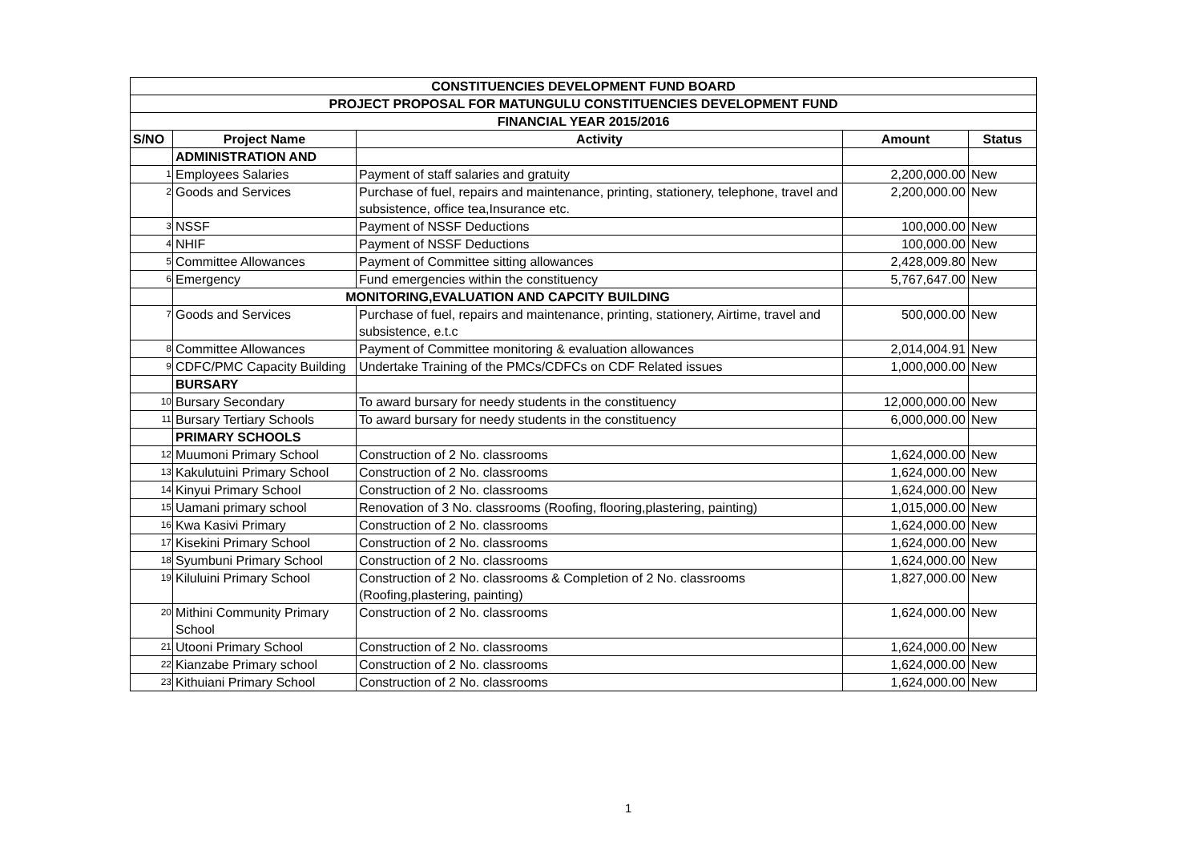| CONSTITUENCIES DEVELOPMENT FUND BOARD | | | | |
| PROJECT PROPOSAL FOR MATUNGULU CONSTITUENCIES DEVELOPMENT FUND | | | | |
| FINANCIAL YEAR 2015/2016 | | | | |
| S/NO | Project Name | Activity | Amount | Status |
| | ADMINISTRATION AND | | | |
| 1 | Employees Salaries | Payment of staff salaries and gratuity | 2,200,000.00 | New |
| 2 | Goods and Services | Purchase of fuel, repairs and maintenance, printing, stationery, telephone, travel and subsistence, office tea,Insurance etc. | 2,200,000.00 | New |
| 3 | NSSF | Payment of NSSF Deductions | 100,000.00 | New |
| 4 | NHIF | Payment of NSSF Deductions | 100,000.00 | New |
| 5 | Committee Allowances | Payment of Committee sitting allowances | 2,428,009.80 | New |
| 6 | Emergency | Fund emergencies within the constituency | 5,767,647.00 | New |
| | MONITORING,EVALUATION AND CAPCITY BUILDING | | | |
| 7 | Goods and Services | Purchase of fuel, repairs and maintenance, printing, stationery, Airtime, travel and subsistence, e.t.c | 500,000.00 | New |
| 8 | Committee Allowances | Payment of Committee monitoring & evaluation allowances | 2,014,004.91 | New |
| 9 | CDFC/PMC Capacity Building | Undertake Training of the PMCs/CDFCs on CDF Related issues | 1,000,000.00 | New |
| | BURSARY | | | |
| 10 | Bursary Secondary | To award bursary for needy students in the constituency | 12,000,000.00 | New |
| 11 | Bursary Tertiary Schools | To award bursary for needy students in the constituency | 6,000,000.00 | New |
| | PRIMARY SCHOOLS | | | |
| 12 | Muumoni Primary School | Construction of 2 No. classrooms | 1,624,000.00 | New |
| 13 | Kakulutuini Primary School | Construction of 2 No. classrooms | 1,624,000.00 | New |
| 14 | Kinyui Primary School | Construction of 2 No. classrooms | 1,624,000.00 | New |
| 15 | Uamani primary school | Renovation of 3 No. classrooms (Roofing, flooring,plastering, painting) | 1,015,000.00 | New |
| 16 | Kwa Kasivi Primary | Construction of 2 No. classrooms | 1,624,000.00 | New |
| 17 | Kisekini Primary School | Construction of 2 No. classrooms | 1,624,000.00 | New |
| 18 | Syumbuni Primary School | Construction of 2 No. classrooms | 1,624,000.00 | New |
| 19 | Kiluluini Primary School | Construction of 2 No. classrooms & Completion of 2 No. classrooms (Roofing,plastering, painting) | 1,827,000.00 | New |
| 20 | Mithini Community Primary School | Construction of 2 No. classrooms | 1,624,000.00 | New |
| 21 | Utooni Primary School | Construction of 2 No. classrooms | 1,624,000.00 | New |
| 22 | Kianzabe Primary school | Construction of 2 No. classrooms | 1,624,000.00 | New |
| 23 | Kithuiani Primary School | Construction of 2 No. classrooms | 1,624,000.00 | New |
1